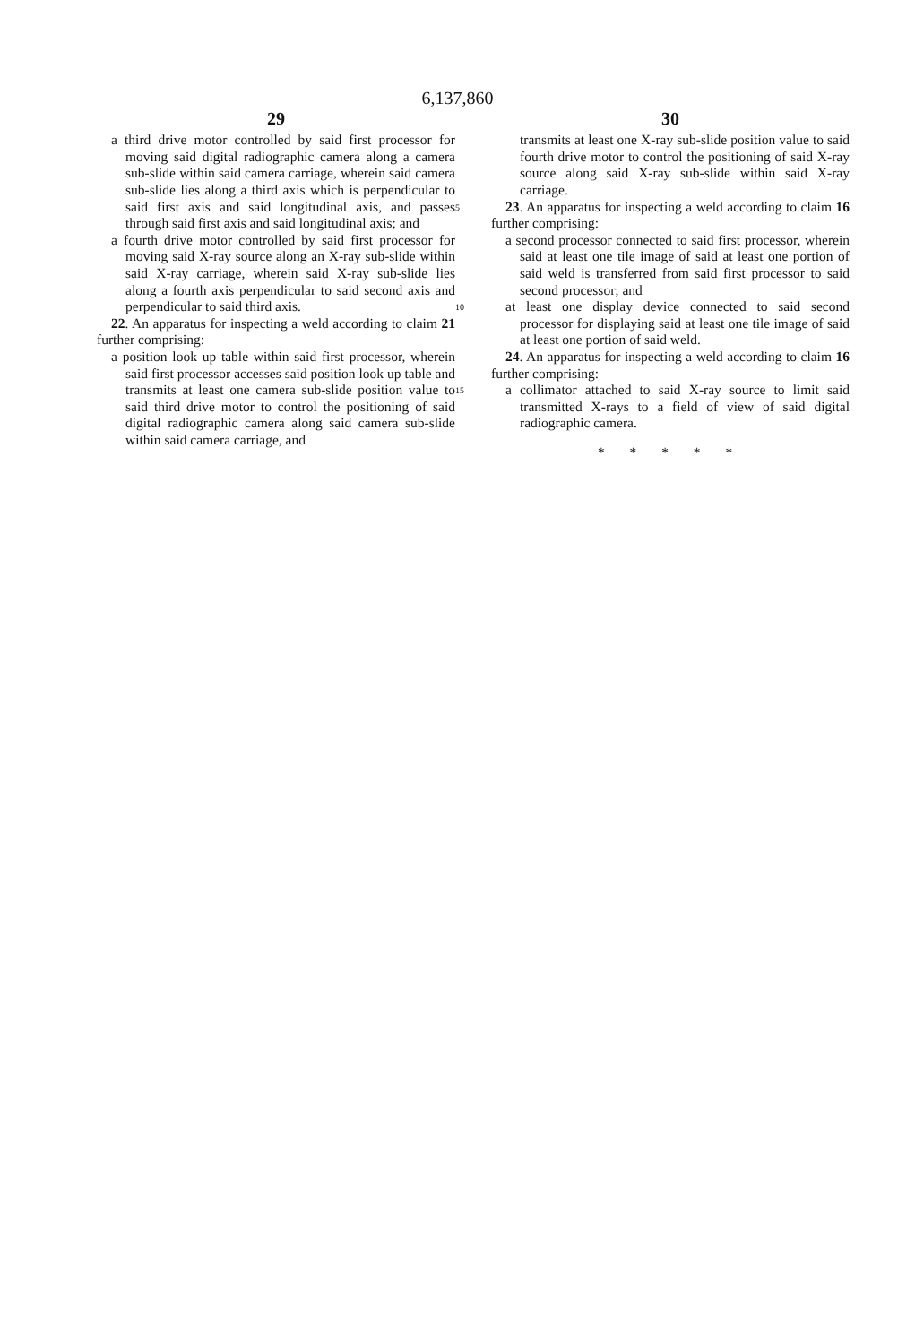6,137,860
29
a third drive motor controlled by said first processor for moving said digital radiographic camera along a camera sub-slide within said camera carriage, wherein said camera sub-slide lies along a third axis which is perpendicular to said first axis and said longitudinal axis, and passes through said first axis and said longitudinal axis; and
a fourth drive motor controlled by said first processor for moving said X-ray source along an X-ray sub-slide within said X-ray carriage, wherein said X-ray sub-slide lies along a fourth axis perpendicular to said second axis and perpendicular to said third axis.
22. An apparatus for inspecting a weld according to claim 21 further comprising:
a position look up table within said first processor, wherein said first processor accesses said position look up table and transmits at least one camera sub-slide position value to said third drive motor to control the positioning of said digital radiographic camera along said camera sub-slide within said camera carriage, and
5
10
15
30
transmits at least one X-ray sub-slide position value to said fourth drive motor to control the positioning of said X-ray source along said X-ray sub-slide within said X-ray carriage.
23. An apparatus for inspecting a weld according to claim 16 further comprising:
a second processor connected to said first processor, wherein said at least one tile image of said at least one portion of said weld is transferred from said first processor to said second processor; and
at least one display device connected to said second processor for displaying said at least one tile image of said at least one portion of said weld.
24. An apparatus for inspecting a weld according to claim 16 further comprising:
a collimator attached to said X-ray source to limit said transmitted X-rays to a field of view of said digital radiographic camera.
* * * * *